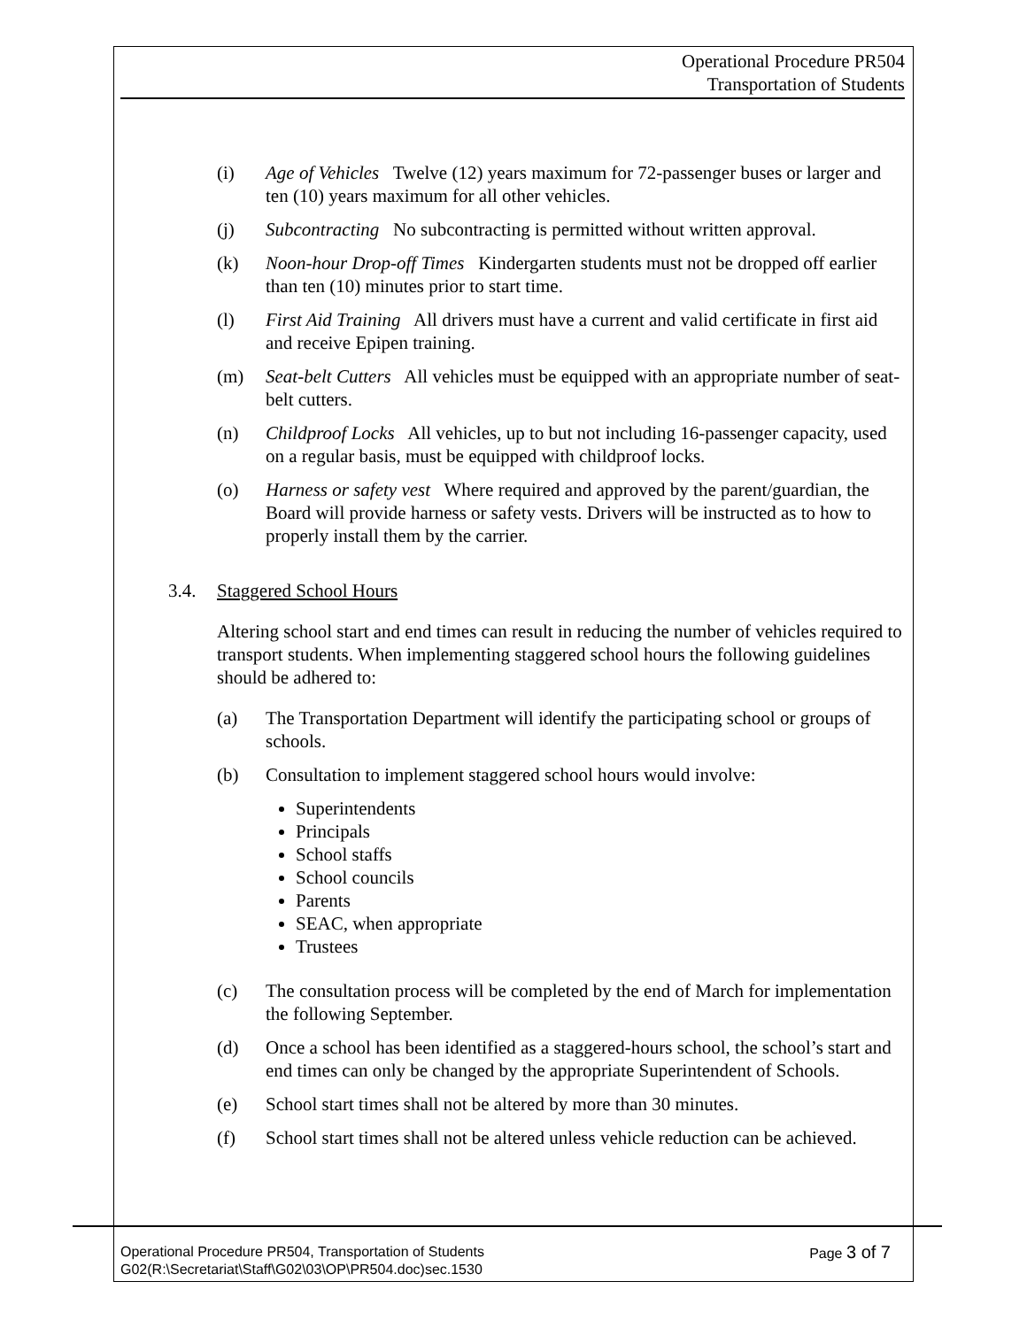Operational Procedure PR504
Transportation of Students
(i) Age of Vehicles Twelve (12) years maximum for 72-passenger buses or larger and ten (10) years maximum for all other vehicles.
(j) Subcontracting No subcontracting is permitted without written approval.
(k) Noon-hour Drop-off Times Kindergarten students must not be dropped off earlier than ten (10) minutes prior to start time.
(l) First Aid Training All drivers must have a current and valid certificate in first aid and receive Epipen training.
(m) Seat-belt Cutters All vehicles must be equipped with an appropriate number of seat-belt cutters.
(n) Childproof Locks All vehicles, up to but not including 16-passenger capacity, used on a regular basis, must be equipped with childproof locks.
(o) Harness or safety vest Where required and approved by the parent/guardian, the Board will provide harness or safety vests. Drivers will be instructed as to how to properly install them by the carrier.
3.4. Staggered School Hours
Altering school start and end times can result in reducing the number of vehicles required to transport students. When implementing staggered school hours the following guidelines should be adhered to:
(a) The Transportation Department will identify the participating school or groups of schools.
(b) Consultation to implement staggered school hours would involve:
Superintendents
Principals
School staffs
School councils
Parents
SEAC, when appropriate
Trustees
(c) The consultation process will be completed by the end of March for implementation the following September.
(d) Once a school has been identified as a staggered-hours school, the school’s start and end times can only be changed by the appropriate Superintendent of Schools.
(e) School start times shall not be altered by more than 30 minutes.
(f) School start times shall not be altered unless vehicle reduction can be achieved.
Operational Procedure PR504, Transportation of Students
G02(R:\Secretariat\Staff\G02\03\OP\PR504.doc)sec.1530 Page 3 of 7